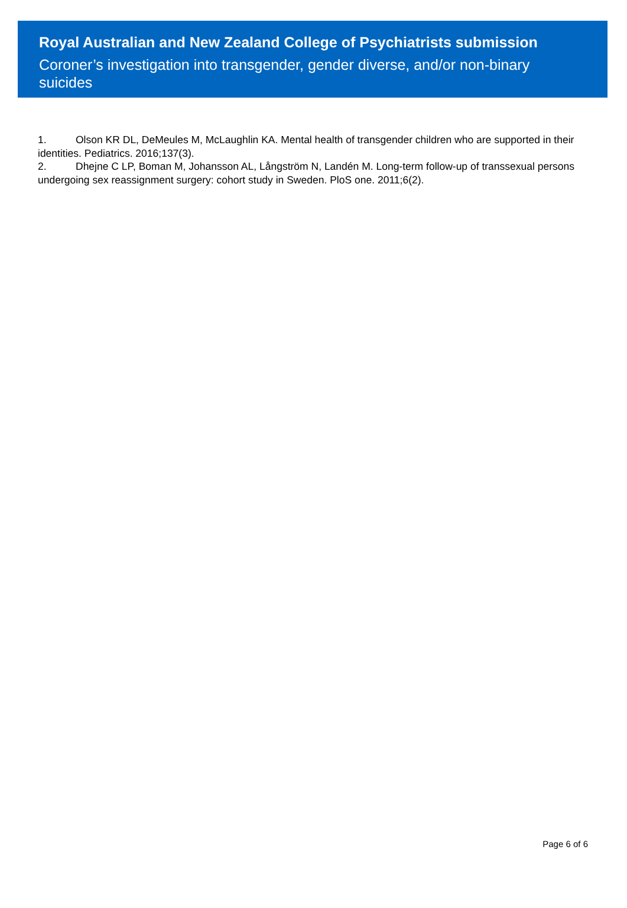Royal Australian and New Zealand College of Psychiatrists submission
Coroner’s investigation into transgender, gender diverse, and/or non-binary suicides
1. Olson KR DL, DeMeules M, McLaughlin KA. Mental health of transgender children who are supported in their identities. Pediatrics. 2016;137(3).
2. Dhejne C LP, Boman M, Johansson AL, Långström N, Landén M. Long-term follow-up of transsexual persons undergoing sex reassignment surgery: cohort study in Sweden. PloS one. 2011;6(2).
Page 6 of 6